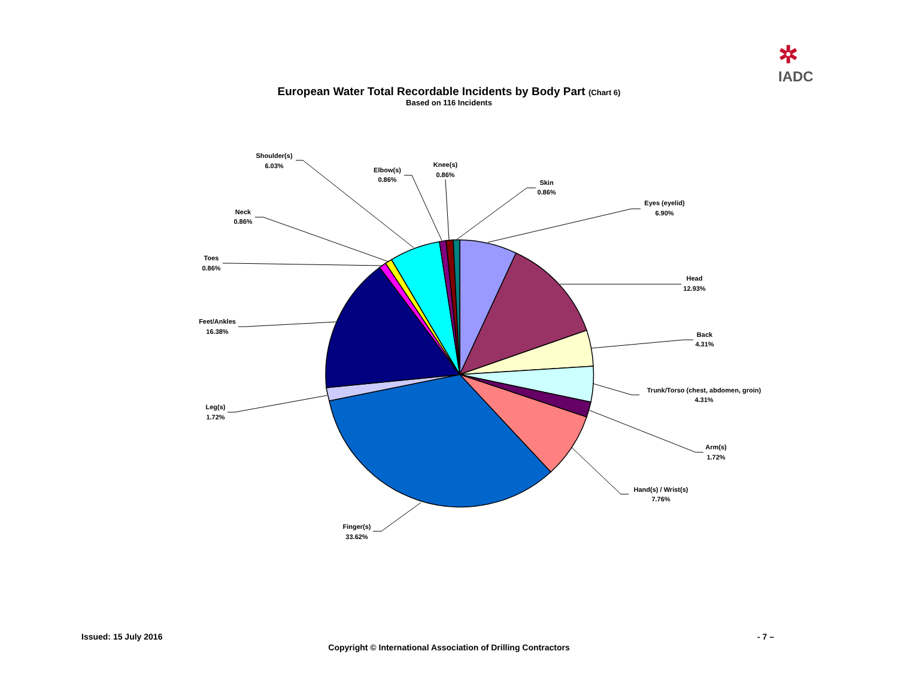✲
IADC
European Water Total Recordable Incidents by Body Part (Chart 6)
Based on 116 Incidents
Eyes (eyelid)
6.90%
Head
12.93%
Back
4.31%
Trunk/Torso (chest, abdomen, groin)
4.31%
Arm(s)
1.72%
Hand(s) / Wrist(s)
7.76%
Finger(s)
33.62%
Leg(s)
1.72%
Feet/Ankles
16.38%
Toes
0.86%
Neck
0.86%
Shoulder(s)
6.03%
Elbow(s)
0.86%
Knee(s)
0.86%
Skin
0.86%
Issued: 15 July 2016 - 7 –
Copyright © International Association of Drilling Contractors